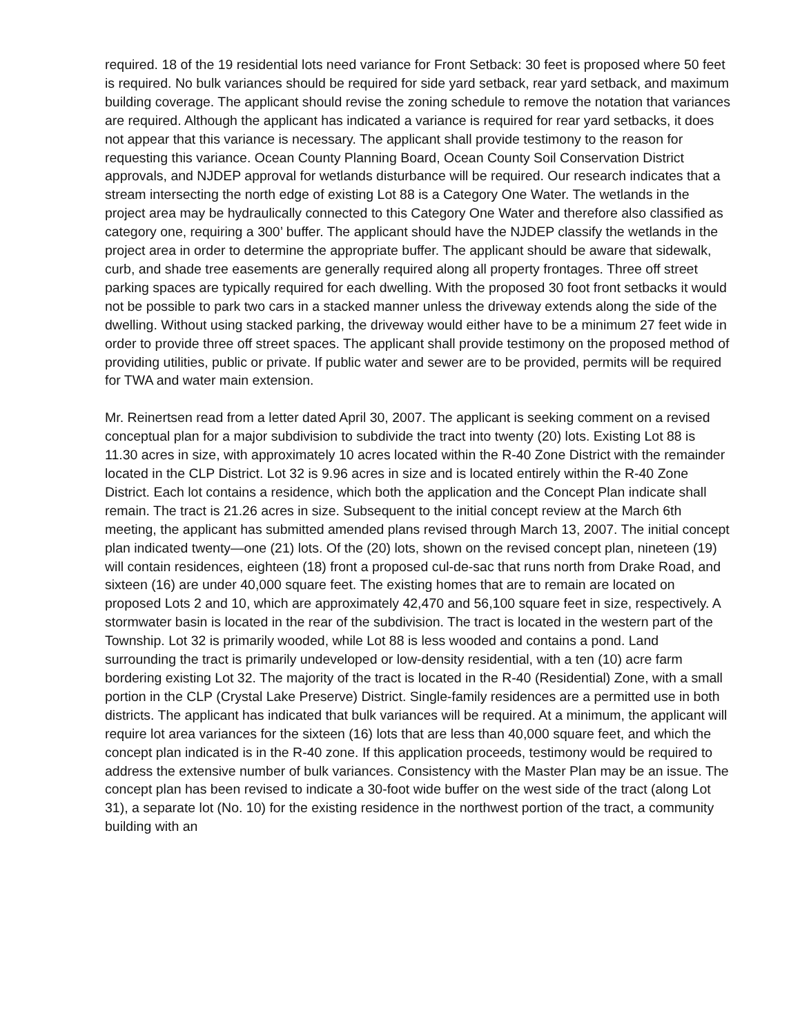required. 18 of the 19 residential lots need variance for Front Setback: 30 feet is proposed where 50 feet is required. No bulk variances should be required for side yard setback, rear yard setback, and maximum building coverage. The applicant should revise the zoning schedule to remove the notation that variances are required. Although the applicant has indicated a variance is required for rear yard setbacks, it does not appear that this variance is necessary. The applicant shall provide testimony to the reason for requesting this variance. Ocean County Planning Board, Ocean County Soil Conservation District approvals, and NJDEP approval for wetlands disturbance will be required. Our research indicates that a stream intersecting the north edge of existing Lot 88 is a Category One Water. The wetlands in the project area may be hydraulically connected to this Category One Water and therefore also classified as category one, requiring a 300’ buffer. The applicant should have the NJDEP classify the wetlands in the project area in order to determine the appropriate buffer. The applicant should be aware that sidewalk, curb, and shade tree easements are generally required along all property frontages. Three off street parking spaces are typically required for each dwelling. With the proposed 30 foot front setbacks it would not be possible to park two cars in a stacked manner unless the driveway extends along the side of the dwelling. Without using stacked parking, the driveway would either have to be a minimum 27 feet wide in order to provide three off street spaces. The applicant shall provide testimony on the proposed method of providing utilities, public or private. If public water and sewer are to be provided, permits will be required for TWA and water main extension.
Mr. Reinertsen read from a letter dated April 30, 2007. The applicant is seeking comment on a revised conceptual plan for a major subdivision to subdivide the tract into twenty (20) lots. Existing Lot 88 is 11.30 acres in size, with approximately 10 acres located within the R-40 Zone District with the remainder located in the CLP District. Lot 32 is 9.96 acres in size and is located entirely within the R-40 Zone District. Each lot contains a residence, which both the application and the Concept Plan indicate shall remain. The tract is 21.26 acres in size. Subsequent to the initial concept review at the March 6th meeting, the applicant has submitted amended plans revised through March 13, 2007. The initial concept plan indicated twenty—one (21) lots. Of the (20) lots, shown on the revised concept plan, nineteen (19) will contain residences, eighteen (18) front a proposed cul-de-sac that runs north from Drake Road, and sixteen (16) are under 40,000 square feet. The existing homes that are to remain are located on proposed Lots 2 and 10, which are approximately 42,470 and 56,100 square feet in size, respectively. A stormwater basin is located in the rear of the subdivision. The tract is located in the western part of the Township. Lot 32 is primarily wooded, while Lot 88 is less wooded and contains a pond. Land surrounding the tract is primarily undeveloped or low-density residential, with a ten (10) acre farm bordering existing Lot 32. The majority of the tract is located in the R-40 (Residential) Zone, with a small portion in the CLP (Crystal Lake Preserve) District. Single-family residences are a permitted use in both districts. The applicant has indicated that bulk variances will be required. At a minimum, the applicant will require lot area variances for the sixteen (16) lots that are less than 40,000 square feet, and which the concept plan indicated is in the R-40 zone. If this application proceeds, testimony would be required to address the extensive number of bulk variances. Consistency with the Master Plan may be an issue. The concept plan has been revised to indicate a 30-foot wide buffer on the west side of the tract (along Lot 31), a separate lot (No. 10) for the existing residence in the northwest portion of the tract, a community building with an